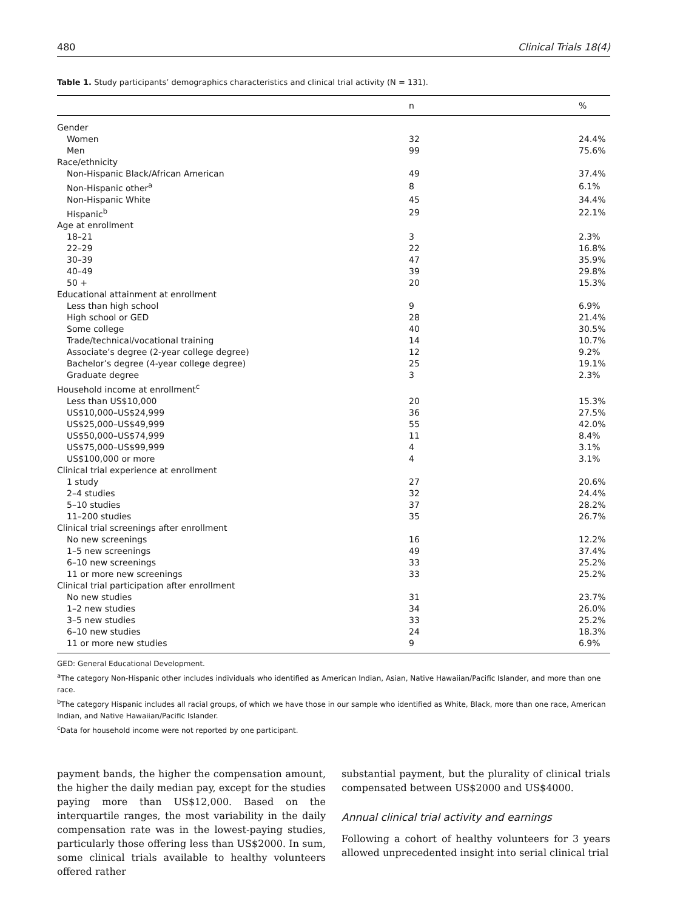480 Clinical Trials 18(4)
Table 1. Study participants’ demographics characteristics and clinical trial activity (N = 131).
| | n | % |
| --- | --- | --- |
| Gender | | |
| Women | 32 | 24.4% |
| Men | 99 | 75.6% |
| Race/ethnicity | | |
| Non-Hispanic Black/African American | 49 | 37.4% |
| Non-Hispanic other<sup>a</sup> | 8 | 6.1% |
| Non-Hispanic White | 45 | 34.4% |
| Hispanic<sup>b</sup> | 29 | 22.1% |
| Age at enrollment | | |
| 18–21 | 3 | 2.3% |
| 22–29 | 22 | 16.8% |
| 30–39 | 47 | 35.9% |
| 40–49 | 39 | 29.8% |
| 50 + | 20 | 15.3% |
| Educational attainment at enrollment | | |
| Less than high school | 9 | 6.9% |
| High school or GED | 28 | 21.4% |
| Some college | 40 | 30.5% |
| Trade/technical/vocational training | 14 | 10.7% |
| Associate’s degree (2-year college degree) | 12 | 9.2% |
| Bachelor’s degree (4-year college degree) | 25 | 19.1% |
| Graduate degree | 3 | 2.3% |
| Household income at enrollment<sup>c</sup> | | |
| Less than US$10,000 | 20 | 15.3% |
| US$10,000–US$24,999 | 36 | 27.5% |
| US$25,000–US$49,999 | 55 | 42.0% |
| US$50,000–US$74,999 | 11 | 8.4% |
| US$75,000–US$99,999 | 4 | 3.1% |
| US$100,000 or more | 4 | 3.1% |
| Clinical trial experience at enrollment | | |
| 1 study | 27 | 20.6% |
| 2–4 studies | 32 | 24.4% |
| 5–10 studies | 37 | 28.2% |
| 11–200 studies | 35 | 26.7% |
| Clinical trial screenings after enrollment | | |
| No new screenings | 16 | 12.2% |
| 1–5 new screenings | 49 | 37.4% |
| 6–10 new screenings | 33 | 25.2% |
| 11 or more new screenings | 33 | 25.2% |
| Clinical trial participation after enrollment | | |
| No new studies | 31 | 23.7% |
| 1–2 new studies | 34 | 26.0% |
| 3–5 new studies | 33 | 25.2% |
| 6–10 new studies | 24 | 18.3% |
| 11 or more new studies | 9 | 6.9% |
GED: General Educational Development.
<sup>a</sup> The category Non-Hispanic other includes individuals who identified as American Indian, Asian, Native Hawaiian/Pacific Islander, and more than one race.
<sup>b</sup> The category Hispanic includes all racial groups, of which we have those in our sample who identified as White, Black, more than one race, American Indian, and Native Hawaiian/Pacific Islander.
<sup>c</sup> Data for household income were not reported by one participant.
payment bands, the higher the compensation amount, the higher the daily median pay, except for the studies paying more than US$12,000. Based on the interquartile ranges, the most variability in the daily compensation rate was in the lowest-paying studies, particularly those offering less than US$2000. In sum, some clinical trials available to healthy volunteers offered rather
substantial payment, but the plurality of clinical trials compensated between US$2000 and US$4000.
Annual clinical trial activity and earnings
Following a cohort of healthy volunteers for 3 years allowed unprecedented insight into serial clinical trial